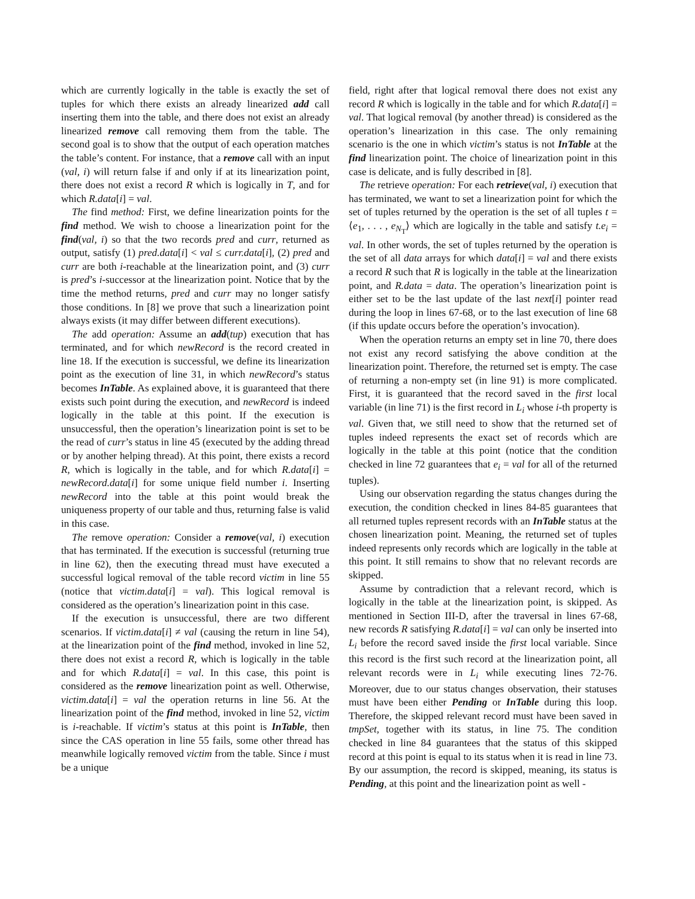which are currently logically in the table is exactly the set of tuples for which there exists an already linearized add call inserting them into the table, and there does not exist an already linearized remove call removing them from the table. The second goal is to show that the output of each operation matches the table’s content. For instance, that a remove call with an input (val, i) will return false if and only if at its linearization point, there does not exist a record R which is logically in T, and for which R.data[i] = val.
The find method: First, we define linearization points for the find method. We wish to choose a linearization point for the find(val, i) so that the two records pred and curr, returned as output, satisfy (1) pred.data[i] < val ≤ curr.data[i], (2) pred and curr are both i-reachable at the linearization point, and (3) curr is pred’s i-successor at the linearization point. Notice that by the time the method returns, pred and curr may no longer satisfy those conditions. In [8] we prove that such a linearization point always exists (it may differ between different executions).
The add operation: Assume an add(tup) execution that has terminated, and for which newRecord is the record created in line 18. If the execution is successful, we define its linearization point as the execution of line 31, in which newRecord’s status becomes InTable. As explained above, it is guaranteed that there exists such point during the execution, and newRecord is indeed logically in the table at this point. If the execution is unsuccessful, then the operation’s linearization point is set to be the read of curr’s status in line 45 (executed by the adding thread or by another helping thread). At this point, there exists a record R, which is logically in the table, and for which R.data[i] = newRecord.data[i] for some unique field number i. Inserting newRecord into the table at this point would break the uniqueness property of our table and thus, returning false is valid in this case.
The remove operation: Consider a remove(val, i) execution that has terminated. If the execution is successful (returning true in line 62), then the executing thread must have executed a successful logical removal of the table record victim in line 55 (notice that victim.data[i] = val). This logical removal is considered as the operation’s linearization point in this case.
If the execution is unsuccessful, there are two different scenarios. If victim.data[i] ≠ val (causing the return in line 54), at the linearization point of the find method, invoked in line 52, there does not exist a record R, which is logically in the table and for which R.data[i] = val. In this case, this point is considered as the remove linearization point as well. Otherwise, victim.data[i] = val the operation returns in line 56. At the linearization point of the find method, invoked in line 52, victim is i-reachable. If victim’s status at this point is InTable, then since the CAS operation in line 55 fails, some other thread has meanwhile logically removed victim from the table. Since i must be a unique
field, right after that logical removal there does not exist any record R which is logically in the table and for which R.data[i] = val. That logical removal (by another thread) is considered as the operation’s linearization in this case. The only remaining scenario is the one in which victim’s status is not InTable at the find linearization point. The choice of linearization point in this case is delicate, and is fully described in [8].
The retrieve operation: For each retrieve(val, i) execution that has terminated, we want to set a linearization point for which the set of tuples returned by the operation is the set of all tuples t = ⟨e<sub>1</sub>, . . . , e<sub>N<sub>T</sub></sub>⟩ which are logically in the table and satisfy t.e<sub>i</sub> = val. In other words, the set of tuples returned by the operation is the set of all data arrays for which data[i] = val and there exists a record R such that R is logically in the table at the linearization point, and R.data = data. The operation’s linearization point is either set to be the last update of the last next[i] pointer read during the loop in lines 67-68, or to the last execution of line 68 (if this update occurs before the operation’s invocation).
When the operation returns an empty set in line 70, there does not exist any record satisfying the above condition at the linearization point. Therefore, the returned set is empty. The case of returning a non-empty set (in line 91) is more complicated. First, it is guaranteed that the record saved in the first local variable (in line 71) is the first record in L<sub>i</sub> whose i-th property is val. Given that, we still need to show that the returned set of tuples indeed represents the exact set of records which are logically in the table at this point (notice that the condition checked in line 72 guarantees that e<sub>i</sub> = val for all of the returned tuples).
Using our observation regarding the status changes during the execution, the condition checked in lines 84-85 guarantees that all returned tuples represent records with an InTable status at the chosen linearization point. Meaning, the returned set of tuples indeed represents only records which are logically in the table at this point. It still remains to show that no relevant records are skipped.
Assume by contradiction that a relevant record, which is logically in the table at the linearization point, is skipped. As mentioned in Section III-D, after the traversal in lines 67-68, new records R satisfying R.data[i] = val can only be inserted into L<sub>i</sub> before the record saved inside the first local variable. Since this record is the first such record at the linearization point, all relevant records were in L<sub>i</sub> while executing lines 72-76. Moreover, due to our status changes observation, their statuses must have been either Pending or InTable during this loop. Therefore, the skipped relevant record must have been saved in tmpSet, together with its status, in line 75. The condition checked in line 84 guarantees that the status of this skipped record at this point is equal to its status when it is read in line 73. By our assumption, the record is skipped, meaning, its status is Pending, at this point and the linearization point as well -